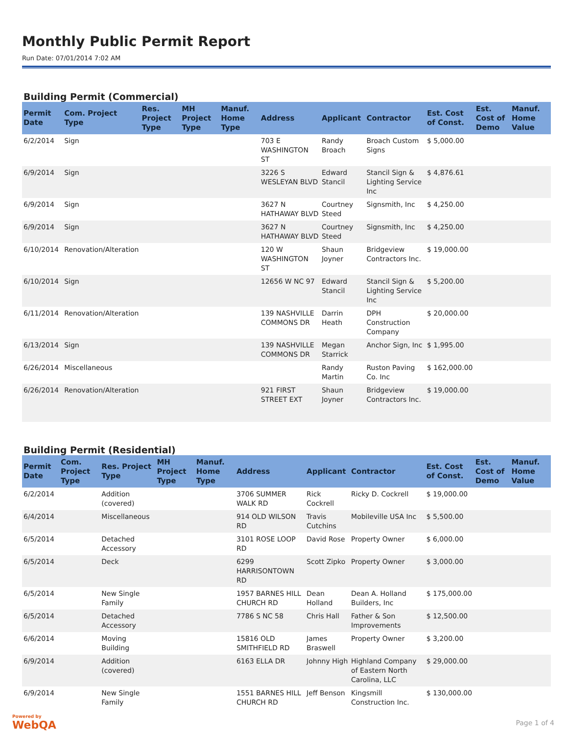Monthly Public Permit Report
Run Date: 07/01/2014 7:02 AM
Building Permit (Commercial)
| Permit Date | Com. Project Type | Res. Project Type | MH Project Type | Manuf. Home Type | Address | Applicant | Contractor | Est. Cost of Const. | Est. Cost of Demo | Manuf. Home Value |
| --- | --- | --- | --- | --- | --- | --- | --- | --- | --- | --- |
| 6/2/2014 | Sign | | | | 703 E WASHINGTON ST | Randy Broach | Broach Custom Signs | $ 5,000.00 | | |
| 6/9/2014 | Sign | | | | 3226 S WESLEYAN BLVD | Edward Stancil | Stancil Sign & Lighting Service Inc | $ 4,876.61 | | |
| 6/9/2014 | Sign | | | | 3627 N HATHAWAY BLVD | Courtney Steed | Signsmith, Inc | $ 4,250.00 | | |
| 6/9/2014 | Sign | | | | 3627 N HATHAWAY BLVD | Courtney Steed | Signsmith, Inc | $ 4,250.00 | | |
| 6/10/2014 | Renovation/Alteration | | | | 120 W WASHINGTON ST | Shaun Joyner | Bridgeview Contractors Inc. | $ 19,000.00 | | |
| 6/10/2014 | Sign | | | | 12656 W NC 97 | Edward Stancil | Stancil Sign & Lighting Service Inc | $ 5,200.00 | | |
| 6/11/2014 | Renovation/Alteration | | | | 139 NASHVILLE COMMONS DR | Darrin Heath | DPH Construction Company | $ 20,000.00 | | |
| 6/13/2014 | Sign | | | | 139 NASHVILLE COMMONS DR | Megan Starrick | Anchor Sign, Inc | $ 1,995.00 | | |
| 6/26/2014 | Miscellaneous | | | | | Randy Martin | Ruston Paving Co. Inc | $ 162,000.00 | | |
| 6/26/2014 | Renovation/Alteration | | | | 921 FIRST STREET EXT | Shaun Joyner | Bridgeview Contractors Inc. | $ 19,000.00 | | |
Building Permit (Residential)
| Permit Date | Com. Project Type | Res. Project Type | MH Project Type | Manuf. Home Type | Address | Applicant | Contractor | Est. Cost of Const. | Est. Cost of Demo | Manuf. Home Value |
| --- | --- | --- | --- | --- | --- | --- | --- | --- | --- | --- |
| 6/2/2014 | | Addition (covered) | | | 3706 SUMMER WALK RD | Rick Cockrell | Ricky D. Cockrell | $ 19,000.00 | | |
| 6/4/2014 | | Miscellaneous | | | 914 OLD WILSON RD | Travis Cutchins | Mobileville USA Inc | $ 5,500.00 | | |
| 6/5/2014 | | Detached Accessory | | | 3101 ROSE LOOP RD | David Rose | Property Owner | $ 6,000.00 | | |
| 6/5/2014 | | Deck | | | 6299 HARRISONTOWN RD | Scott Zipko | Property Owner | $ 3,000.00 | | |
| 6/5/2014 | | New Single Family | | | 1957 BARNES HILL CHURCH RD | Dean Holland | Dean A. Holland Builders, Inc | $ 175,000.00 | | |
| 6/5/2014 | | Detached Accessory | | | 7786 S NC 58 | Chris Hall | Father & Son Improvements | $ 12,500.00 | | |
| 6/6/2014 | | Moving Building | | | 15816 OLD SMITHFIELD RD | James Braswell | Property Owner | $ 3,200.00 | | |
| 6/9/2014 | | Addition (covered) | | | 6163 ELLA DR | Johnny High | Highland Company of Eastern North Carolina, LLC | $ 29,000.00 | | |
| 6/9/2014 | | New Single Family | | | 1551 BARNES HILL CHURCH RD | Jeff Benson | Kingsmill Construction Inc. | $ 130,000.00 | | |
Powered by
WebQA
Page 1 of 4